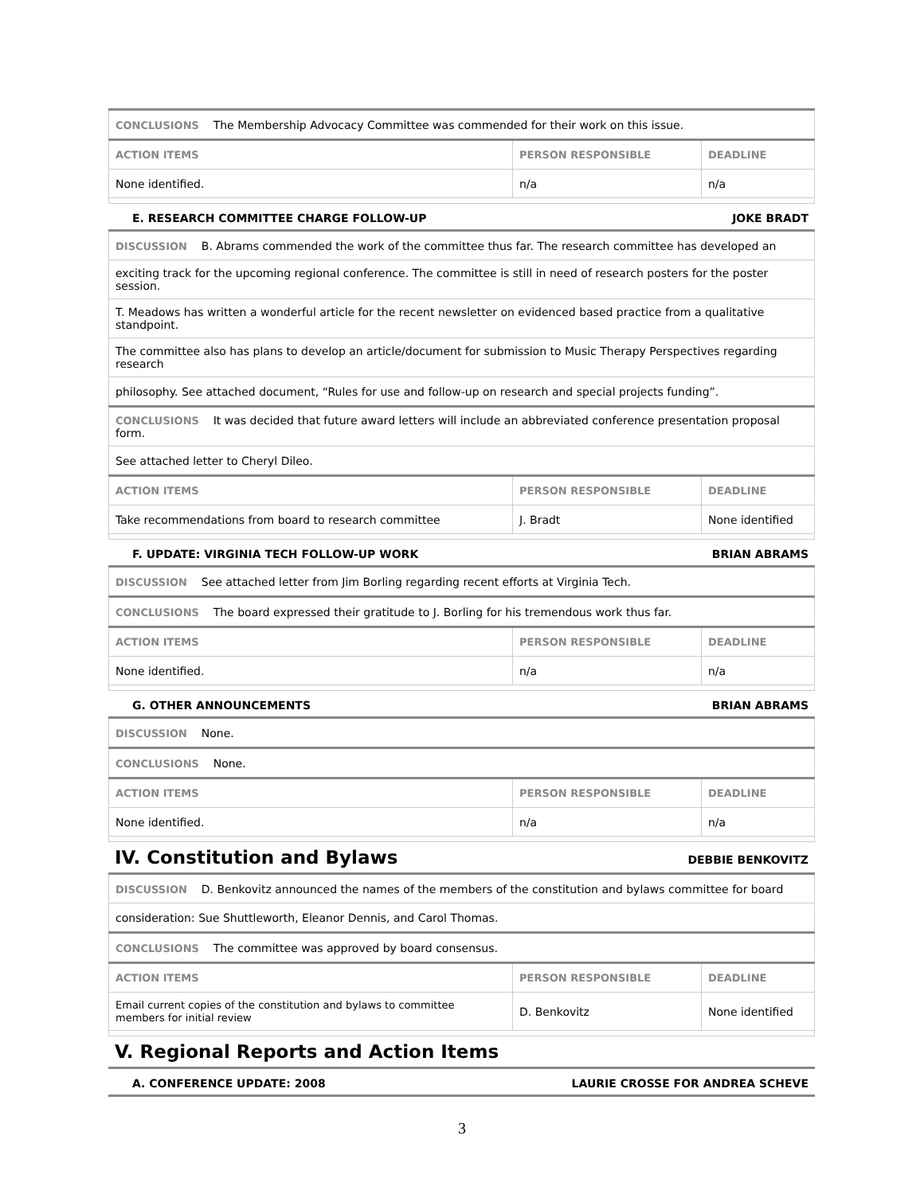| CONCLUSIONS The Membership Advocacy Committee was commended for their work on this issue. | | |
| ACTION ITEMS | PERSON RESPONSIBLE | DEADLINE |
| None identified. | n/a | n/a |
E. RESEARCH COMMITTEE CHARGE FOLLOW-UP JOKE BRADT
| DISCUSSION B. Abrams commended the work of the committee thus far. The research committee has developed an | | |
| exciting track for the upcoming regional conference. The committee is still in need of research posters for the poster session. | | |
| T. Meadows has written a wonderful article for the recent newsletter on evidenced based practice from a qualitative standpoint. | | |
| The committee also has plans to develop an article/document for submission to Music Therapy Perspectives regarding research | | |
| philosophy. See attached document, “Rules for use and follow-up on research and special projects funding”. | | |
| CONCLUSIONS It was decided that future award letters will include an abbreviated conference presentation proposal form. | | |
| See attached letter to Cheryl Dileo. | | |
| ACTION ITEMS | PERSON RESPONSIBLE | DEADLINE |
| Take recommendations from board to research committee | J. Bradt | None identified |
F. UPDATE: VIRGINIA TECH FOLLOW-UP WORK BRIAN ABRAMS
| DISCUSSION See attached letter from Jim Borling regarding recent efforts at Virginia Tech. | | |
| CONCLUSIONS The board expressed their gratitude to J. Borling for his tremendous work thus far. | | |
| ACTION ITEMS | PERSON RESPONSIBLE | DEADLINE |
| None identified. | n/a | n/a |
G. OTHER ANNOUNCEMENTS BRIAN ABRAMS
| DISCUSSION None. | | |
| CONCLUSIONS None. | | |
| ACTION ITEMS | PERSON RESPONSIBLE | DEADLINE |
| None identified. | n/a | n/a |
IV. Constitution and Bylaws DEBBIE BENKOVITZ
| DISCUSSION D. Benkovitz announced the names of the members of the constitution and bylaws committee for board | | |
| consideration: Sue Shuttleworth, Eleanor Dennis, and Carol Thomas. | | |
| CONCLUSIONS The committee was approved by board consensus. | | |
| ACTION ITEMS | PERSON RESPONSIBLE | DEADLINE |
| Email current copies of the constitution and bylaws to committee members for initial review | D. Benkovitz | None identified |
V. Regional Reports and Action Items
A. CONFERENCE UPDATE: 2008 LAURIE CROSSE FOR ANDREA SCHEVE
3